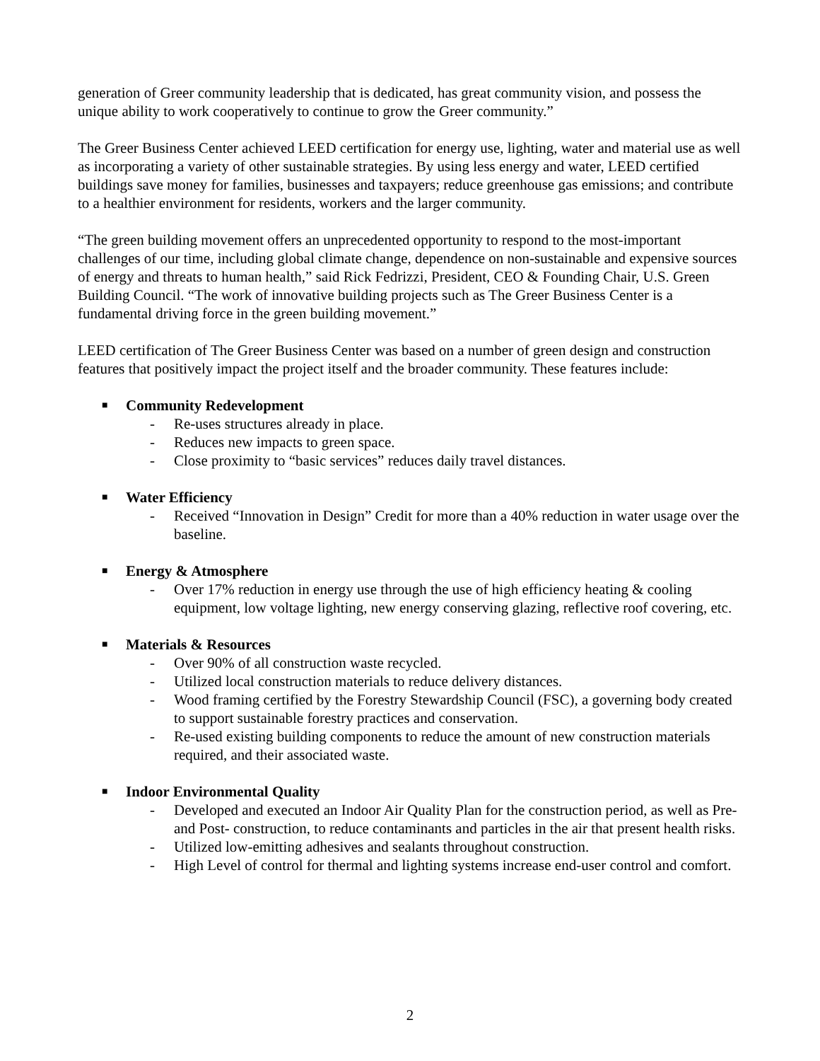generation of Greer community leadership that is dedicated, has great community vision, and possess the unique ability to work cooperatively to continue to grow the Greer community.”
The Greer Business Center achieved LEED certification for energy use, lighting, water and material use as well as incorporating a variety of other sustainable strategies. By using less energy and water, LEED certified buildings save money for families, businesses and taxpayers; reduce greenhouse gas emissions; and contribute to a healthier environment for residents, workers and the larger community.
“The green building movement offers an unprecedented opportunity to respond to the most-important challenges of our time, including global climate change, dependence on non-sustainable and expensive sources of energy and threats to human health,” said Rick Fedrizzi, President, CEO & Founding Chair, U.S. Green Building Council. “The work of innovative building projects such as The Greer Business Center is a fundamental driving force in the green building movement.”
LEED certification of The Greer Business Center was based on a number of green design and construction features that positively impact the project itself and the broader community. These features include:
■ Community Redevelopment
- Re-uses structures already in place.
- Reduces new impacts to green space.
- Close proximity to “basic services” reduces daily travel distances.
■ Water Efficiency
- Received “Innovation in Design” Credit for more than a 40% reduction in water usage over the baseline.
■ Energy & Atmosphere
- Over 17% reduction in energy use through the use of high efficiency heating & cooling equipment, low voltage lighting, new energy conserving glazing, reflective roof covering, etc.
■ Materials & Resources
- Over 90% of all construction waste recycled.
- Utilized local construction materials to reduce delivery distances.
- Wood framing certified by the Forestry Stewardship Council (FSC), a governing body created to support sustainable forestry practices and conservation.
- Re-used existing building components to reduce the amount of new construction materials required, and their associated waste.
■ Indoor Environmental Quality
- Developed and executed an Indoor Air Quality Plan for the construction period, as well as Pre- and Post- construction, to reduce contaminants and particles in the air that present health risks.
- Utilized low-emitting adhesives and sealants throughout construction.
- High Level of control for thermal and lighting systems increase end-user control and comfort.
2